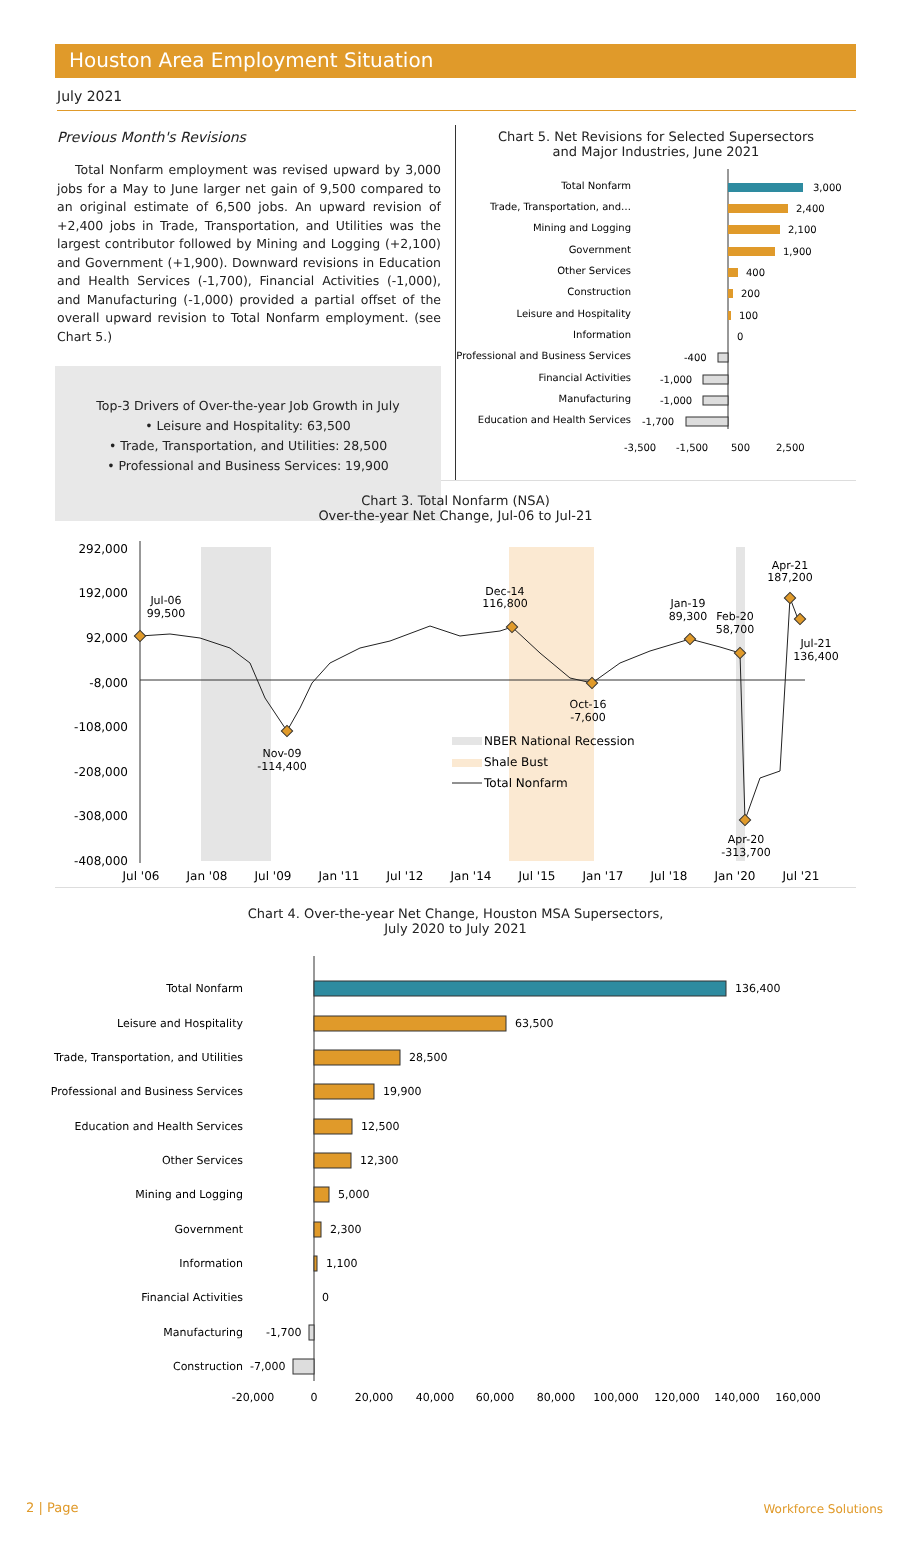Houston Area Employment Situation
July 2021
Previous Month's Revisions
Total Nonfarm employment was revised upward by 3,000 jobs for a May to June larger net gain of 9,500 compared to an original estimate of 6,500 jobs. An upward revision of +2,400 jobs in Trade, Transportation, and Utilities was the largest contributor followed by Mining and Logging (+2,100) and Government (+1,900). Downward revisions in Education and Health Services (-1,700), Financial Activities (-1,000), and Manufacturing (-1,000) provided a partial offset of the overall upward revision to Total Nonfarm employment. (see Chart 5.)
Top-3 Drivers of Over-the-year Job Growth in July
• Leisure and Hospitality: 63,500
• Trade, Transportation, and Utilities: 28,500
• Professional and Business Services: 19,900
Chart 5. Net Revisions for Selected Supersectors
and Major Industries, June 2021
Total Nonfarm
Trade, Transportation, and…
Mining and Logging
Government
Other Services
Construction
Leisure and Hospitality
Information
Professional and Business Services
Financial Activities
Manufacturing
Education and Health Services
3,000
2,400
2,100
1,900
400
200
100
0
-400
-1,000
-1,000
-1,700
-3,500
-1,500
500
2,500
Chart 3. Total Nonfarm (NSA)
Over-the-year Net Change, Jul-06 to Jul-21
292,000
192,000
92,000
-8,000
-108,000
-208,000
-308,000
-408,000
Jul-06
99,500
Nov-09
-114,400
Dec-14
116,800
Oct-16
-7,600
Jan-19
89,300
Feb-20
58,700
Apr-21
187,200
Jul-21
136,400
Apr-20
-313,700
NBER National Recession
Shale Bust
Total Nonfarm
Jul '06
Jan '08
Jul '09
Jan '11
Jul '12
Jan '14
Jul '15
Jan '17
Jul '18
Jan '20
Jul '21
Chart 4. Over-the-year Net Change, Houston MSA Supersectors,
July 2020 to July 2021
Total Nonfarm
Leisure and Hospitality
Trade, Transportation, and Utilities
Professional and Business Services
Education and Health Services
Other Services
Mining and Logging
Government
Information
Financial Activities
Manufacturing
Construction
136,400
63,500
28,500
19,900
12,500
12,300
5,000
2,300
1,100
0
-1,700
-7,000
-20,000
0
20,000
40,000
60,000
80,000
100,000
120,000
140,000
160,000
2 | Page Workforce Solutions